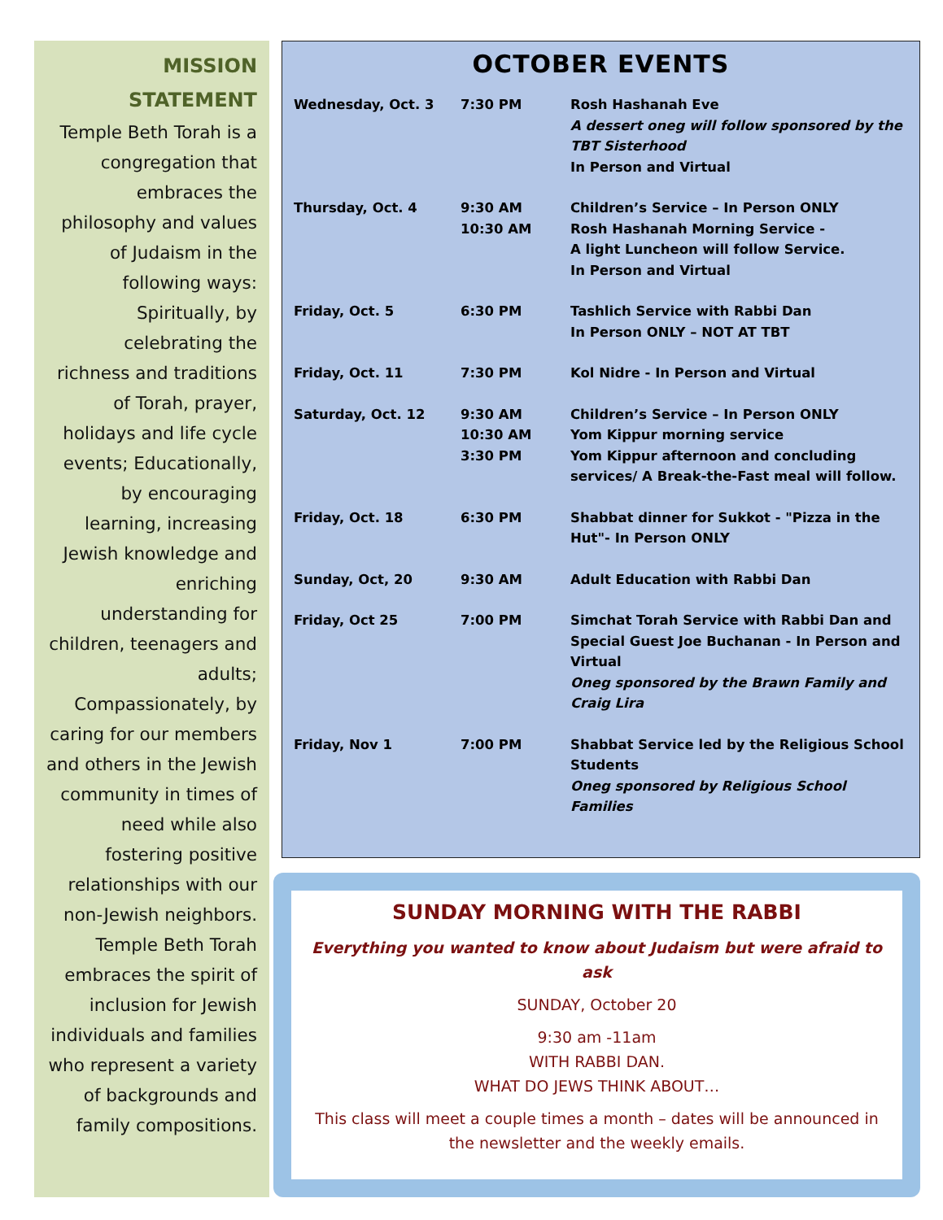MISSION
STATEMENT
Temple Beth Torah is a congregation that embraces the philosophy and values of Judaism in the following ways: Spiritually, by celebrating the richness and traditions of Torah, prayer, holidays and life cycle events; Educationally, by encouraging learning, increasing Jewish knowledge and enriching understanding for children, teenagers and adults; Compassionately, by caring for our members and others in the Jewish community in times of need while also fostering positive relationships with our non-Jewish neighbors. Temple Beth Torah embraces the spirit of inclusion for Jewish individuals and families who represent a variety of backgrounds and family compositions.
OCTOBER EVENTS
| Wednesday, Oct. 3 | 7:30 PM | Rosh Hashanah Eve A dessert oneg will follow sponsored by the TBT Sisterhood In Person and Virtual |
| Thursday, Oct. 4 | 9:30 AM 10:30 AM | Children’s Service – In Person ONLY Rosh Hashanah Morning Service - A light Luncheon will follow Service. In Person and Virtual |
| Friday, Oct. 5 | 6:30 PM | Tashlich Service with Rabbi Dan In Person ONLY – NOT AT TBT |
| Friday, Oct. 11 | 7:30 PM | Kol Nidre - In Person and Virtual |
| Saturday, Oct. 12 | 9:30 AM 10:30 AM 3:30 PM | Children’s Service – In Person ONLY Yom Kippur morning service Yom Kippur afternoon and concluding services/ A Break-the-Fast meal will follow. |
| Friday, Oct. 18 | 6:30 PM | Shabbat dinner for Sukkot - "Pizza in the Hut"- In Person ONLY |
| Sunday, Oct, 20 | 9:30 AM | Adult Education with Rabbi Dan |
| Friday, Oct 25 | 7:00 PM | Simchat Torah Service with Rabbi Dan and Special Guest Joe Buchanan - In Person and Virtual Oneg sponsored by the Brawn Family and Craig Lira |
| Friday, Nov 1 | 7:00 PM | Shabbat Service led by the Religious School Students Oneg sponsored by Religious School Families |
SUNDAY MORNING WITH THE RABBI
Everything you wanted to know about Judaism but were afraid to ask
SUNDAY, October 20
9:30 am -11am
WITH RABBI DAN.
WHAT DO JEWS THINK ABOUT…
This class will meet a couple times a month – dates will be announced in the newsletter and the weekly emails.